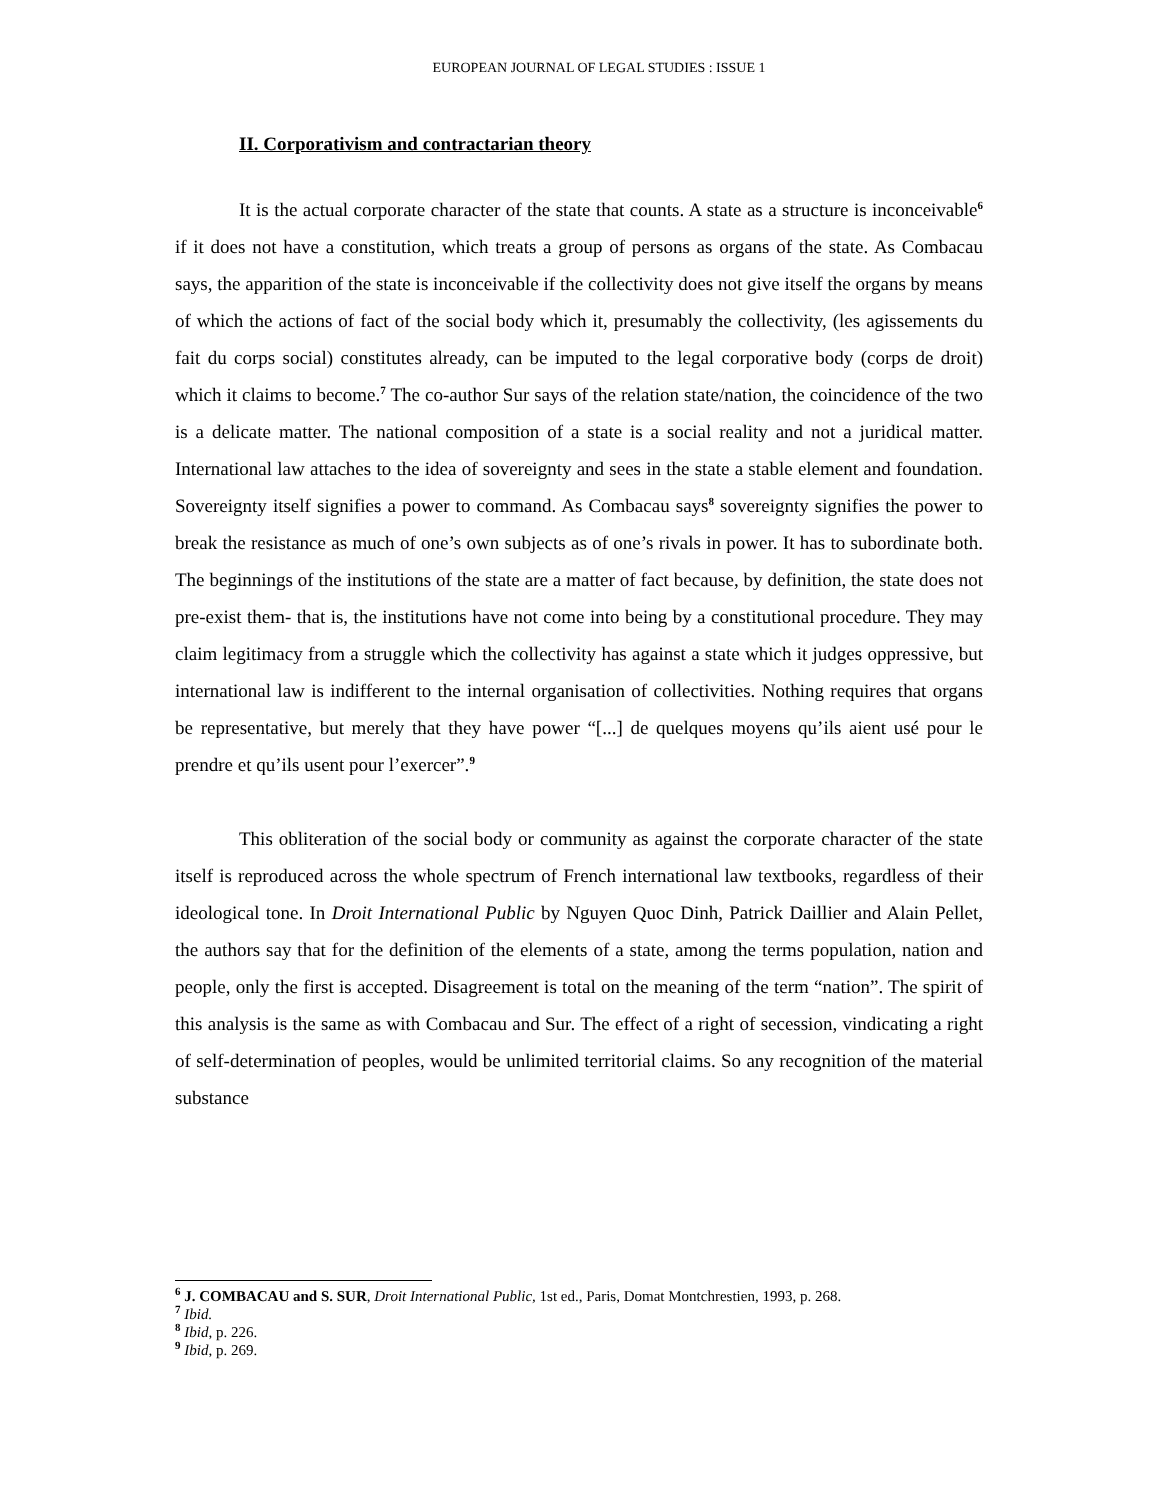EUROPEAN JOURNAL OF LEGAL STUDIES : ISSUE 1
II. Corporativism and contractarian theory
It is the actual corporate character of the state that counts. A state as a structure is inconceivable<sup>6</sup> if it does not have a constitution, which treats a group of persons as organs of the state. As Combacau says, the apparition of the state is inconceivable if the collectivity does not give itself the organs by means of which the actions of fact of the social body which it, presumably the collectivity, (les agissements du fait du corps social) constitutes already, can be imputed to the legal corporative body (corps de droit) which it claims to become.<sup>7</sup> The co-author Sur says of the relation state/nation, the coincidence of the two is a delicate matter. The national composition of a state is a social reality and not a juridical matter. International law attaches to the idea of sovereignty and sees in the state a stable element and foundation. Sovereignty itself signifies a power to command. As Combacau says<sup>8</sup> sovereignty signifies the power to break the resistance as much of one’s own subjects as of one’s rivals in power. It has to subordinate both. The beginnings of the institutions of the state are a matter of fact because, by definition, the state does not pre-exist them- that is, the institutions have not come into being by a constitutional procedure. They may claim legitimacy from a struggle which the collectivity has against a state which it judges oppressive, but international law is indifferent to the internal organisation of collectivities. Nothing requires that organs be representative, but merely that they have power “[...] de quelques moyens qu’ils aient usé pour le prendre et qu’ils usent pour l’exercer”.<sup>9</sup>
This obliteration of the social body or community as against the corporate character of the state itself is reproduced across the whole spectrum of French international law textbooks, regardless of their ideological tone. In Droit International Public by Nguyen Quoc Dinh, Patrick Daillier and Alain Pellet, the authors say that for the definition of the elements of a state, among the terms population, nation and people, only the first is accepted. Disagreement is total on the meaning of the term “nation”. The spirit of this analysis is the same as with Combacau and Sur. The effect of a right of secession, vindicating a right of self-determination of peoples, would be unlimited territorial claims. So any recognition of the material substance
<sup>6</sup> J. COMBACAU and S. SUR, Droit International Public, 1st ed., Paris, Domat Montchrestien, 1993, p. 268.
<sup>7</sup> Ibid.
<sup>8</sup> Ibid, p. 226.
<sup>9</sup> Ibid, p. 269.